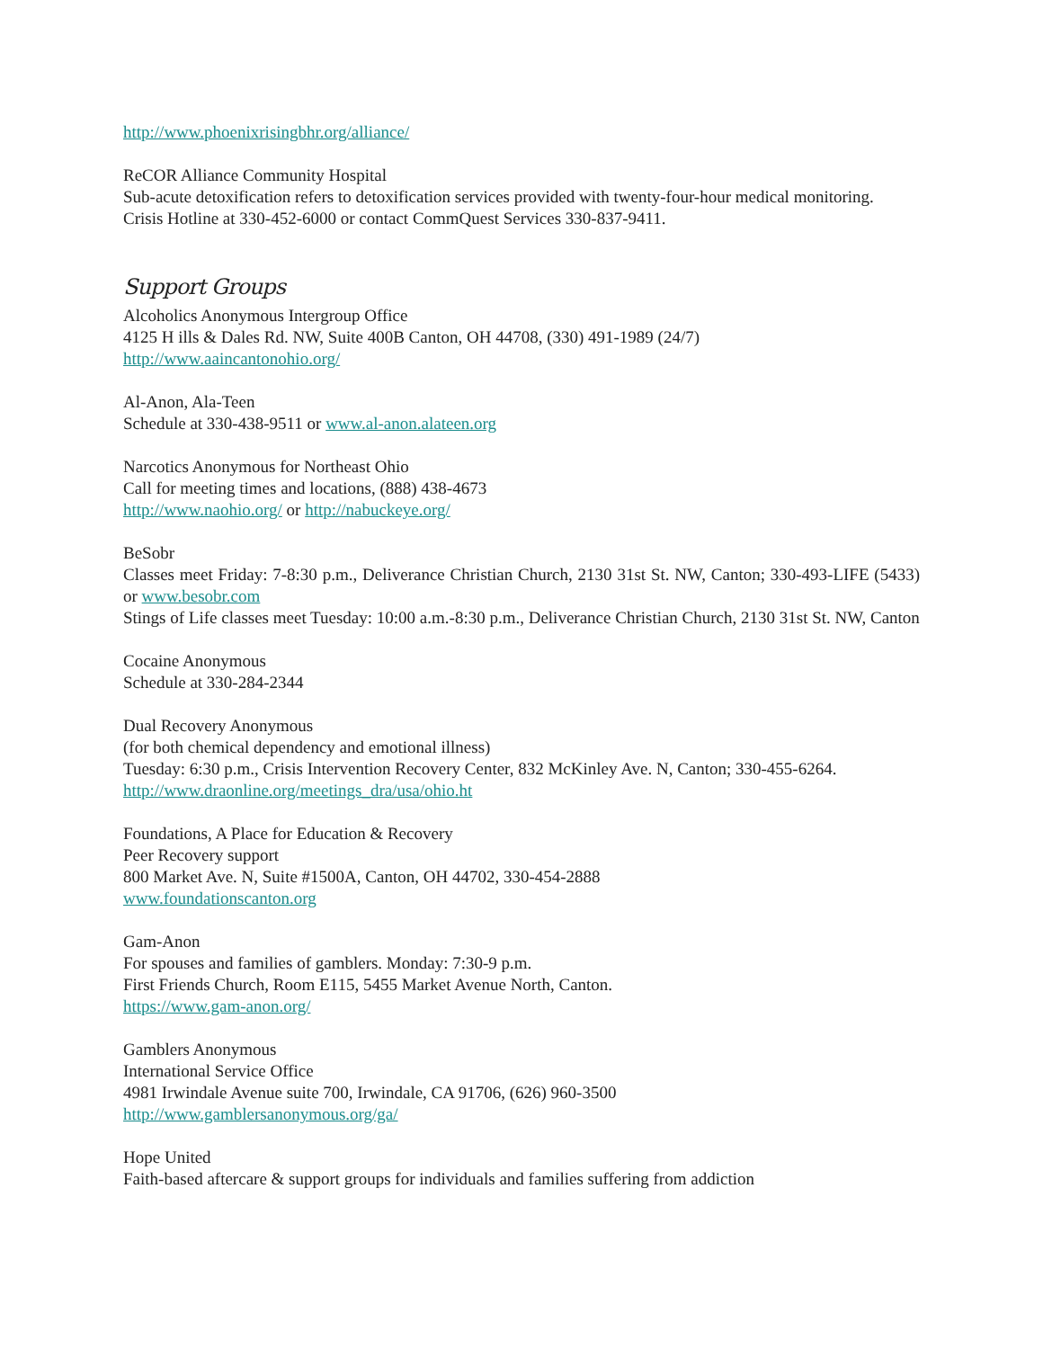http://www.phoenixrisingbhr.org/alliance/
ReCOR Alliance Community Hospital
Sub-acute detoxification refers to detoxification services provided with twenty-four-hour medical monitoring.
Crisis Hotline at 330-452-6000 or contact CommQuest Services 330-837-9411.
Support Groups
Alcoholics Anonymous Intergroup Office
4125 H ills & Dales Rd. NW, Suite 400B Canton, OH 44708, (330) 491-1989 (24/7)
http://www.aaincantonohio.org/
Al-Anon, Ala-Teen
Schedule at 330-438-9511 or www.al-anon.alateen.org
Narcotics Anonymous for Northeast Ohio
Call for meeting times and locations, (888) 438-4673
http://www.naohio.org/ or http://nabuckeye.org/
BeSobr
Classes meet Friday: 7-8:30 p.m., Deliverance Christian Church, 2130 31st St. NW, Canton; 330-493-LIFE (5433) or www.besobr.com
Stings of Life classes meet Tuesday: 10:00 a.m.-8:30 p.m., Deliverance Christian Church, 2130 31st St. NW, Canton
Cocaine Anonymous
Schedule at 330-284-2344
Dual Recovery Anonymous
(for both chemical dependency and emotional illness)
Tuesday: 6:30 p.m., Crisis Intervention Recovery Center, 832 McKinley Ave. N, Canton; 330-455-6264.
http://www.draonline.org/meetings_dra/usa/ohio.ht
Foundations, A Place for Education & Recovery
Peer Recovery support
800 Market Ave. N, Suite #1500A, Canton, OH 44702, 330-454-2888
www.foundationscanton.org
Gam-Anon
For spouses and families of gamblers. Monday: 7:30-9 p.m.
First Friends Church, Room E115, 5455 Market Avenue North, Canton.
https://www.gam-anon.org/
Gamblers Anonymous
International Service Office
4981 Irwindale Avenue suite 700, Irwindale, CA 91706, (626) 960-3500
http://www.gamblersanonymous.org/ga/
Hope United
Faith-based aftercare & support groups for individuals and families suffering from addiction